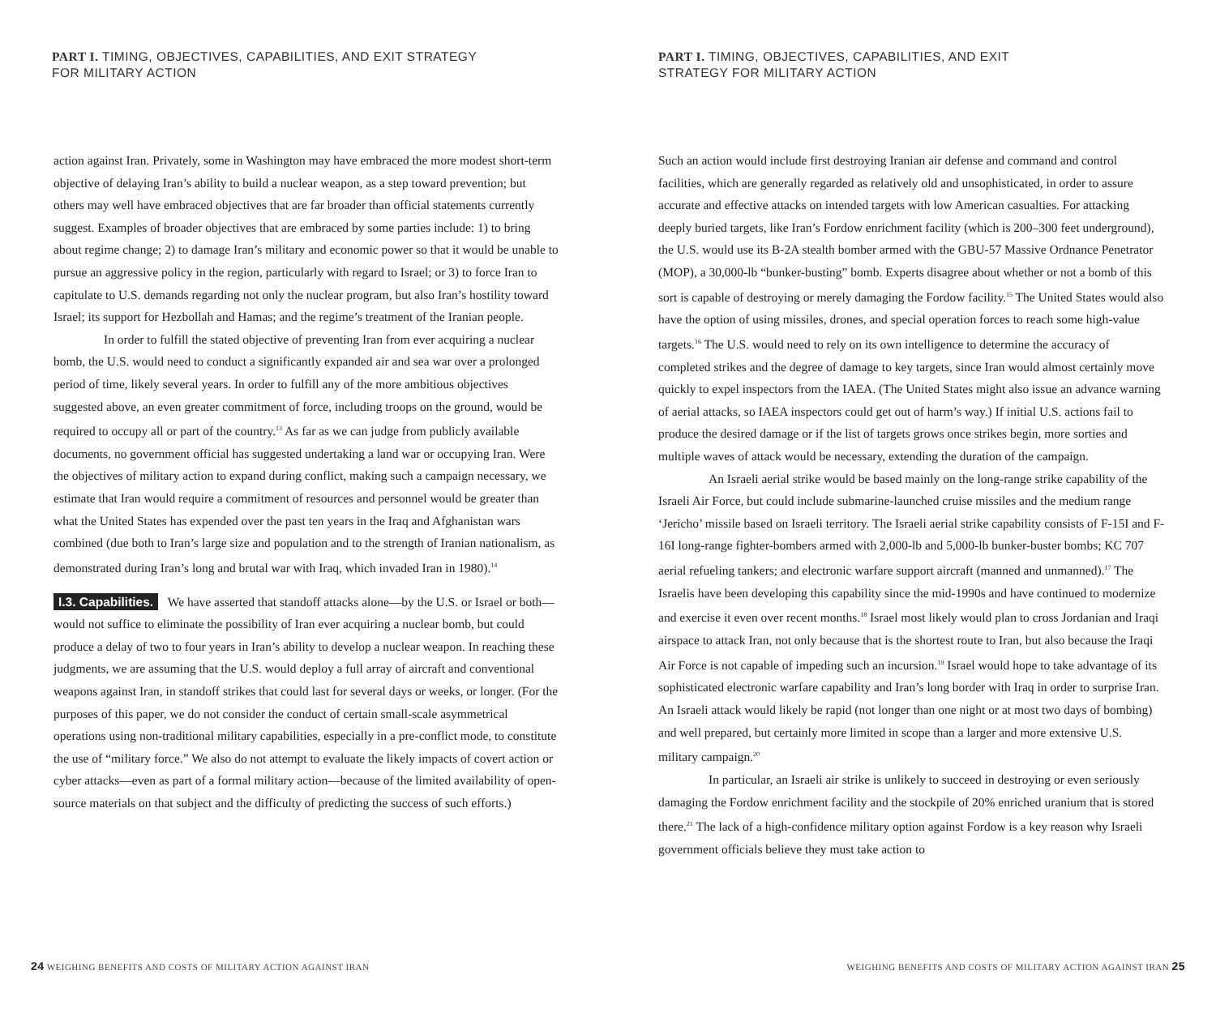PART I. TIMING, OBJECTIVES, CAPABILITIES, AND EXIT STRATEGY FOR MILITARY ACTION
action against Iran. Privately, some in Washington may have embraced the more modest short-term objective of delaying Iran’s ability to build a nuclear weapon, as a step toward prevention; but others may well have embraced objectives that are far broader than official statements currently suggest. Examples of broader objectives that are embraced by some parties include: 1) to bring about regime change; 2) to damage Iran’s military and economic power so that it would be unable to pursue an aggressive policy in the region, particularly with regard to Israel; or 3) to force Iran to capitulate to U.S. demands regarding not only the nuclear program, but also Iran’s hostility toward Israel; its support for Hezbollah and Hamas; and the regime’s treatment of the Iranian people.
In order to fulfill the stated objective of preventing Iran from ever acquiring a nuclear bomb, the U.S. would need to conduct a significantly expanded air and sea war over a prolonged period of time, likely several years. In order to fulfill any of the more ambitious objectives suggested above, an even greater commitment of force, including troops on the ground, would be required to occupy all or part of the country.<sup>13</sup> As far as we can judge from publicly available documents, no government official has suggested undertaking a land war or occupying Iran. Were the objectives of military action to expand during conflict, making such a campaign necessary, we estimate that Iran would require a commitment of resources and personnel would be greater than what the United States has expended over the past ten years in the Iraq and Afghanistan wars combined (due both to Iran’s large size and population and to the strength of Iranian nationalism, as demonstrated during Iran’s long and brutal war with Iraq, which invaded Iran in 1980).<sup>14</sup>
I.3. Capabilities. We have asserted that standoff attacks alone—by the U.S. or Israel or both—would not suffice to eliminate the possibility of Iran ever acquiring a nuclear bomb, but could produce a delay of two to four years in Iran’s ability to develop a nuclear weapon. In reaching these judgments, we are assuming that the U.S. would deploy a full array of aircraft and conventional weapons against Iran, in standoff strikes that could last for several days or weeks, or longer. (For the purposes of this paper, we do not consider the conduct of certain small-scale asymmetrical operations using non-traditional military capabilities, especially in a pre-conflict mode, to constitute the use of “military force.” We also do not attempt to evaluate the likely impacts of covert action or cyber attacks—even as part of a formal military action—because of the limited availability of open-source materials on that subject and the difficulty of predicting the success of such efforts.)
24 WEIGHING BENEFITS AND COSTS OF MILITARY ACTION AGAINST IRAN
PART I. TIMING, OBJECTIVES, CAPABILITIES, AND EXIT STRATEGY FOR MILITARY ACTION
Such an action would include first destroying Iranian air defense and command and control facilities, which are generally regarded as relatively old and unsophisticated, in order to assure accurate and effective attacks on intended targets with low American casualties. For attacking deeply buried targets, like Iran’s Fordow enrichment facility (which is 200–300 feet underground), the U.S. would use its B-2A stealth bomber armed with the GBU-57 Massive Ordnance Penetrator (MOP), a 30,000-lb “bunker-busting” bomb. Experts disagree about whether or not a bomb of this sort is capable of destroying or merely damaging the Fordow facility.<sup>15</sup> The United States would also have the option of using missiles, drones, and special operation forces to reach some high-value targets.<sup>16</sup> The U.S. would need to rely on its own intelligence to determine the accuracy of completed strikes and the degree of damage to key targets, since Iran would almost certainly move quickly to expel inspectors from the IAEA. (The United States might also issue an advance warning of aerial attacks, so IAEA inspectors could get out of harm’s way.) If initial U.S. actions fail to produce the desired damage or if the list of targets grows once strikes begin, more sorties and multiple waves of attack would be necessary, extending the duration of the campaign.
An Israeli aerial strike would be based mainly on the long-range strike capability of the Israeli Air Force, but could include submarine-launched cruise missiles and the medium range ‘Jericho’ missile based on Israeli territory. The Israeli aerial strike capability consists of F-15I and F-16I long-range fighter-bombers armed with 2,000-lb and 5,000-lb bunker-buster bombs; KC 707 aerial refueling tankers; and electronic warfare support aircraft (manned and unmanned).<sup>17</sup> The Israelis have been developing this capability since the mid-1990s and have continued to modernize and exercise it even over recent months.<sup>18</sup> Israel most likely would plan to cross Jordanian and Iraqi airspace to attack Iran, not only because that is the shortest route to Iran, but also because the Iraqi Air Force is not capable of impeding such an incursion.<sup>19</sup> Israel would hope to take advantage of its sophisticated electronic warfare capability and Iran’s long border with Iraq in order to surprise Iran. An Israeli attack would likely be rapid (not longer than one night or at most two days of bombing) and well prepared, but certainly more limited in scope than a larger and more extensive U.S. military campaign.<sup>20</sup>
In particular, an Israeli air strike is unlikely to succeed in destroying or even seriously damaging the Fordow enrichment facility and the stockpile of 20% enriched uranium that is stored there.<sup>21</sup> The lack of a high-confidence military option against Fordow is a key reason why Israeli government officials believe they must take action to
WEIGHING BENEFITS AND COSTS OF MILITARY ACTION AGAINST IRAN 25